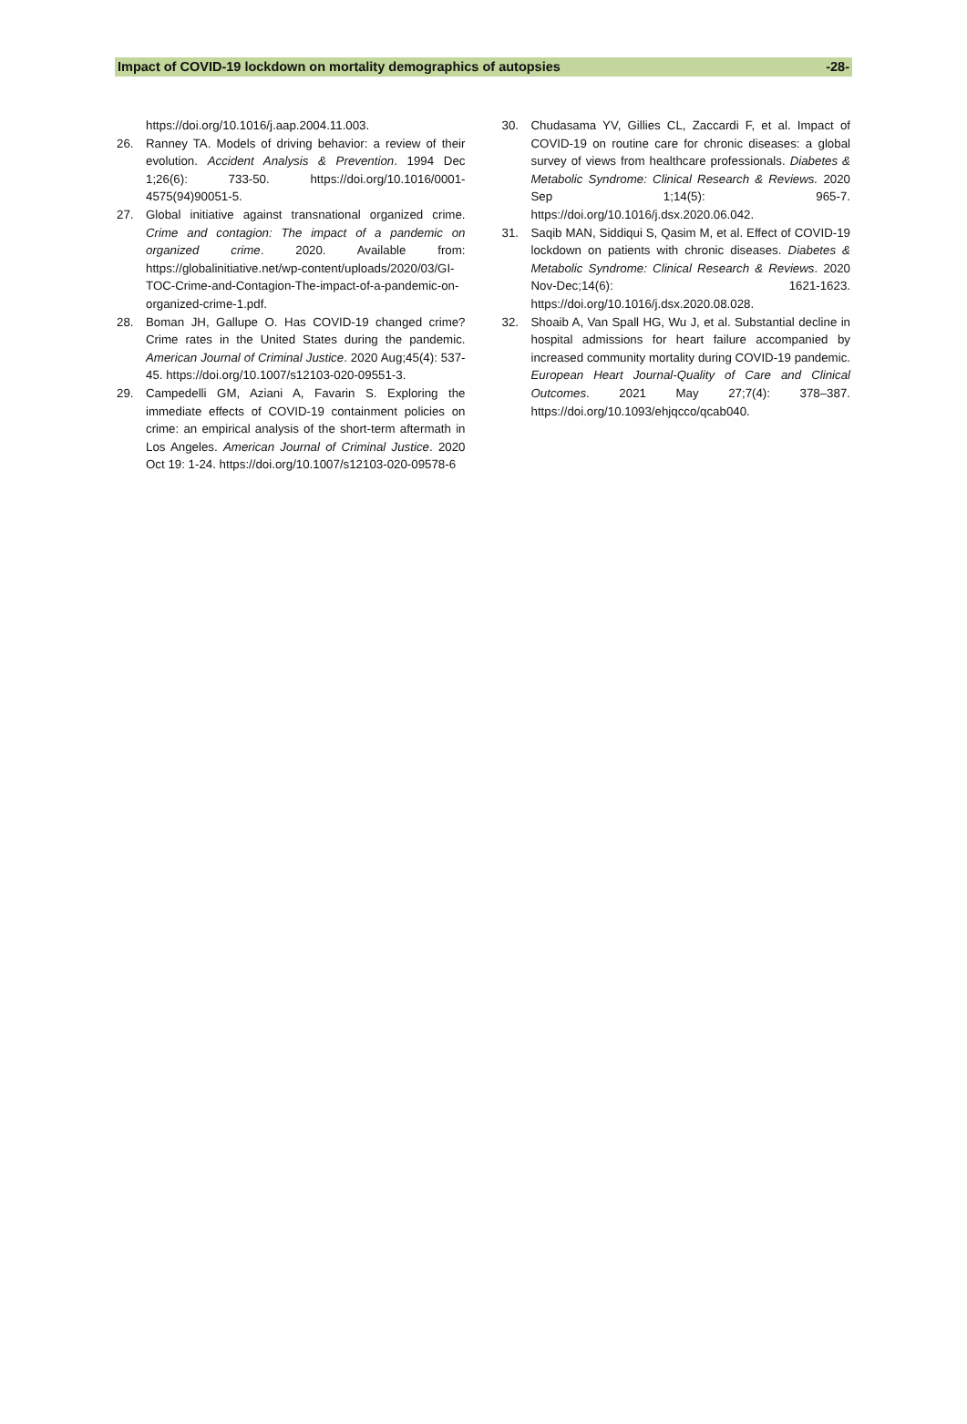Impact of COVID-19 lockdown on mortality demographics of autopsies -28-
https://doi.org/10.1016/j.aap.2004.11.003.
26. Ranney TA. Models of driving behavior: a review of their evolution. Accident Analysis & Prevention. 1994 Dec 1;26(6): 733-50. https://doi.org/10.1016/0001-4575(94)90051-5.
27. Global initiative against transnational organized crime. Crime and contagion: The impact of a pandemic on organized crime. 2020. Available from: https://globalinitiative.net/wp-content/uploads/2020/03/GI-TOC-Crime-and-Contagion-The-impact-of-a-pandemic-on-organized-crime-1.pdf.
28. Boman JH, Gallupe O. Has COVID-19 changed crime? Crime rates in the United States during the pandemic. American Journal of Criminal Justice. 2020 Aug;45(4): 537-45. https://doi.org/10.1007/s12103-020-09551-3.
29. Campedelli GM, Aziani A, Favarin S. Exploring the immediate effects of COVID-19 containment policies on crime: an empirical analysis of the short-term aftermath in Los Angeles. American Journal of Criminal Justice. 2020 Oct 19: 1-24. https://doi.org/10.1007/s12103-020-09578-6
30. Chudasama YV, Gillies CL, Zaccardi F, et al. Impact of COVID-19 on routine care for chronic diseases: a global survey of views from healthcare professionals. Diabetes & Metabolic Syndrome: Clinical Research & Reviews. 2020 Sep 1;14(5): 965-7. https://doi.org/10.1016/j.dsx.2020.06.042.
31. Saqib MAN, Siddiqui S, Qasim M, et al. Effect of COVID-19 lockdown on patients with chronic diseases. Diabetes & Metabolic Syndrome: Clinical Research & Reviews. 2020 Nov-Dec;14(6): 1621-1623. https://doi.org/10.1016/j.dsx.2020.08.028.
32. Shoaib A, Van Spall HG, Wu J, et al. Substantial decline in hospital admissions for heart failure accompanied by increased community mortality during COVID-19 pandemic. European Heart Journal-Quality of Care and Clinical Outcomes. 2021 May 27;7(4): 378–387. https://doi.org/10.1093/ehjqcco/qcab040.